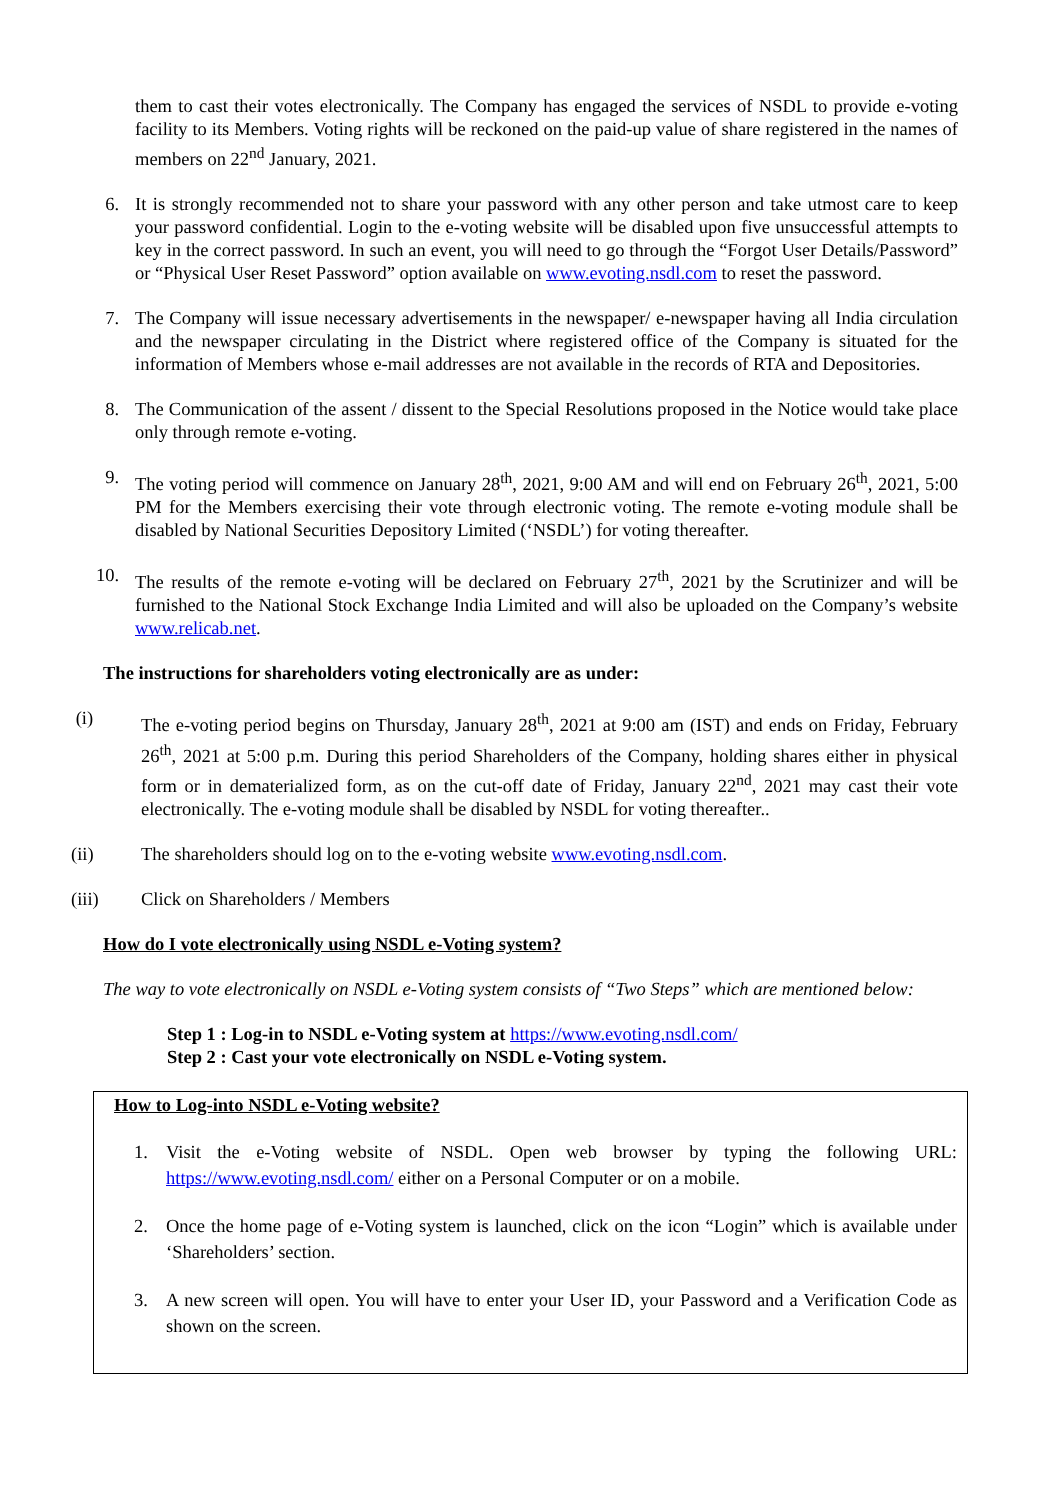them to cast their votes electronically. The Company has engaged the services of NSDL to provide e-voting facility to its Members. Voting rights will be reckoned on the paid-up value of share registered in the names of members on 22<sup>nd</sup> January, 2021.
6. It is strongly recommended not to share your password with any other person and take utmost care to keep your password confidential. Login to the e-voting website will be disabled upon five unsuccessful attempts to key in the correct password. In such an event, you will need to go through the “Forgot User Details/Password” or “Physical User Reset Password” option available on www.evoting.nsdl.com to reset the password.
7. The Company will issue necessary advertisements in the newspaper/ e-newspaper having all India circulation and the newspaper circulating in the District where registered office of the Company is situated for the information of Members whose e-mail addresses are not available in the records of RTA and Depositories.
8. The Communication of the assent / dissent to the Special Resolutions proposed in the Notice would take place only through remote e-voting.
9. The voting period will commence on January 28<sup>th</sup>, 2021, 9:00 AM and will end on February 26<sup>th</sup>, 2021, 5:00 PM for the Members exercising their vote through electronic voting. The remote e-voting module shall be disabled by National Securities Depository Limited (‘NSDL’) for voting thereafter.
10. The results of the remote e-voting will be declared on February 27<sup>th</sup>, 2021 by the Scrutinizer and will be furnished to the National Stock Exchange India Limited and will also be uploaded on the Company’s website www.relicab.net.
The instructions for shareholders voting electronically are as under:
(i) The e-voting period begins on Thursday, January 28<sup>th</sup>, 2021 at 9:00 am (IST) and ends on Friday, February 26<sup>th</sup>, 2021 at 5:00 p.m. During this period Shareholders of the Company, holding shares either in physical form or in dematerialized form, as on the cut-off date of Friday, January 22<sup>nd</sup>, 2021 may cast their vote electronically. The e-voting module shall be disabled by NSDL for voting thereafter..
(ii) The shareholders should log on to the e-voting website www.evoting.nsdl.com.
(iii) Click on Shareholders / Members
How do I vote electronically using NSDL e-Voting system?
The way to vote electronically on NSDL e-Voting system consists of “Two Steps” which are mentioned below:
Step 1 : Log-in to NSDL e-Voting system at https://www.evoting.nsdl.com/
Step 2 : Cast your vote electronically on NSDL e-Voting system.
How to Log-into NSDL e-Voting website?
1. Visit the e-Voting website of NSDL. Open web browser by typing the following URL: https://www.evoting.nsdl.com/ either on a Personal Computer or on a mobile.
2. Once the home page of e-Voting system is launched, click on the icon “Login” which is available under ‘Shareholders’ section.
3. A new screen will open. You will have to enter your User ID, your Password and a Verification Code as shown on the screen.